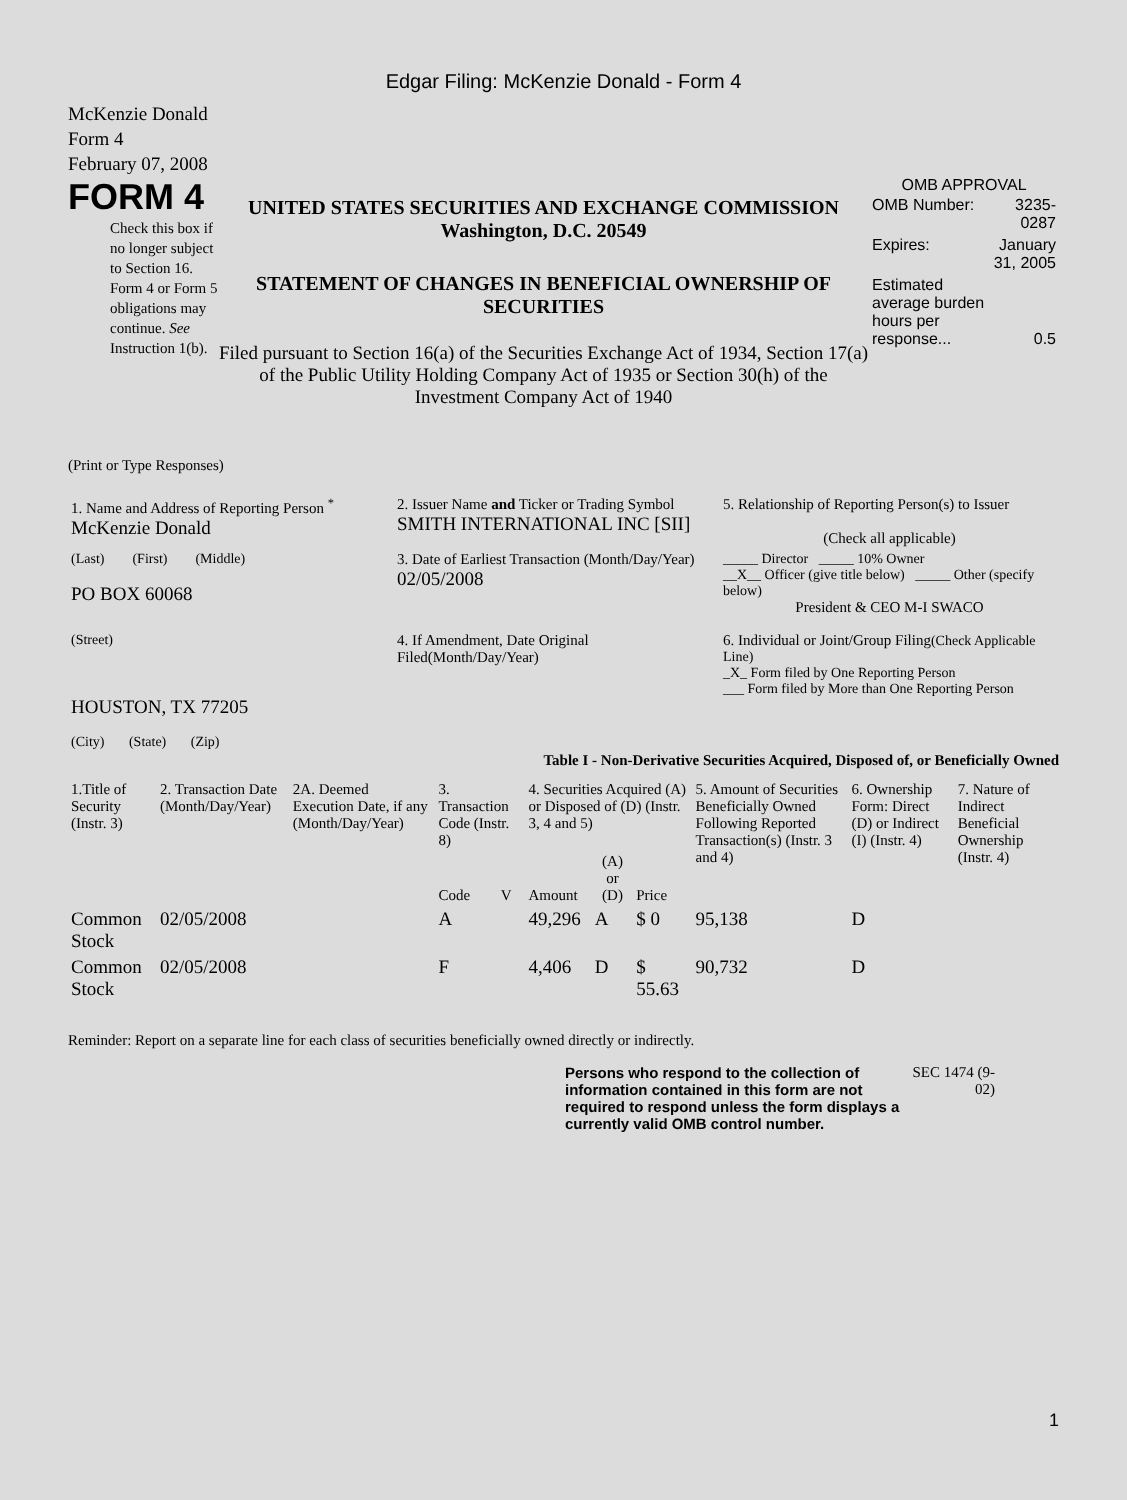Edgar Filing: McKenzie Donald - Form 4
McKenzie Donald
Form 4
February 07, 2008
FORM 4
Check this box if no longer subject to Section 16. Form 4 or Form 5 obligations may continue. See Instruction 1(b).
UNITED STATES SECURITIES AND EXCHANGE COMMISSION
Washington, D.C. 20549
STATEMENT OF CHANGES IN BENEFICIAL OWNERSHIP OF SECURITIES
Filed pursuant to Section 16(a) of the Securities Exchange Act of 1934, Section 17(a) of the Public Utility Holding Company Act of 1935 or Section 30(h) of the Investment Company Act of 1940
OMB APPROVAL
| OMB Number: | 3235-0287 |
| Expires: | January 31, 2005 |
| Estimated average burden hours per response... | 0.5 |
(Print or Type Responses)
| 1. Name and Address of Reporting Person <sup>*</sup> McKenzie Donald | 2. Issuer Name and Ticker or Trading Symbol SMITH INTERNATIONAL INC [SII] | 5. Relationship of Reporting Person(s) to Issuer (Check all applicable) |
| (Last) (First) (Middle) PO BOX 60068 | 3. Date of Earliest Transaction (Month/Day/Year) 02/05/2008 | _____ Director _____ 10% Owner __X__ Officer (give title below) _____ Other (specify below) President & CEO M-I SWACO |
| (Street) HOUSTON, TX 77205 (City) (State) (Zip) | 4. If Amendment, Date Original Filed(Month/Day/Year) | 6. Individual or Joint/Group Filing (Check Applicable Line) _X_ Form filed by One Reporting Person ___ Form filed by More than One Reporting Person |
Table I - Non-Derivative Securities Acquired, Disposed of, or Beneficially Owned
| 1.Title of Security (Instr. 3) | 2. Transaction Date (Month/Day/Year) | 2A. Deemed Execution Date, if any (Month/Day/Year) | 3. Transaction Code (Instr. 8) | | 4. Securities Acquired (A) or Disposed of (D) (Instr. 3, 4 and 5) | | | 5. Amount of Securities Beneficially Owned Following Reported Transaction(s) (Instr. 3 and 4) | 6. Ownership Form: Direct (D) or Indirect (I) (Instr. 4) | 7. Nature of Indirect Beneficial Ownership (Instr. 4) |
| --- | --- | --- | --- | --- | --- | --- | --- | --- | --- | --- |
| | | | Code | V | Amount | (A) or (D) | Price | | | |
| Common Stock | 02/05/2008 | | A | | 49,296 | A | $ 0 | 95,138 | D | |
| Common Stock | 02/05/2008 | | F | | 4,406 | D | $ 55.63 | 90,732 | D | |
Reminder: Report on a separate line for each class of securities beneficially owned directly or indirectly.
Persons who respond to the collection of information contained in this form are not required to respond unless the form displays a currently valid OMB control number.
SEC 1474 (9-02)
1